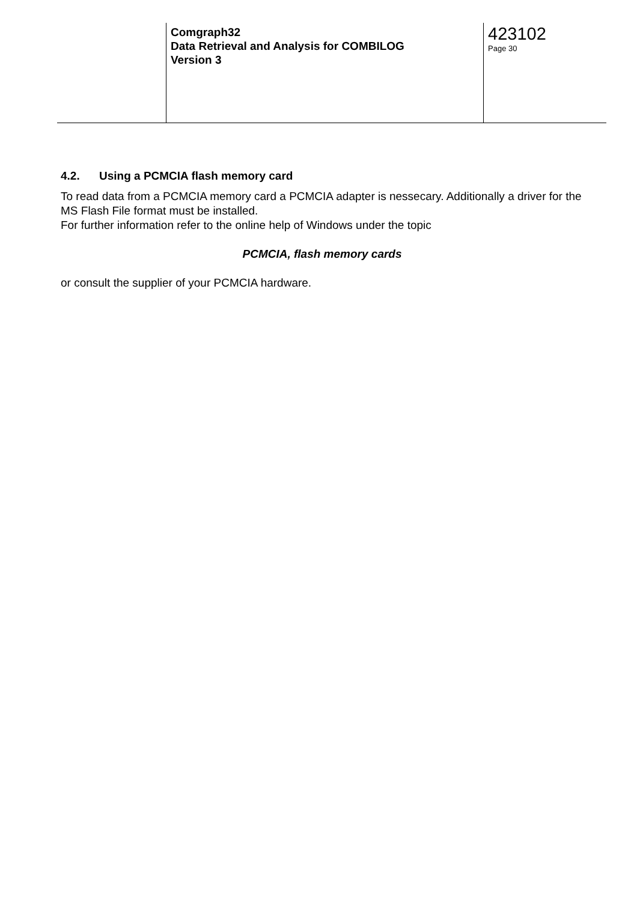Comgraph32
Data Retrieval and Analysis for COMBILOG
Version 3
423102
Page 30
4.2. Using a PCMCIA flash memory card
To read data from a PCMCIA memory card a PCMCIA adapter is nessecary. Additionally a driver for the MS Flash File format must be installed.
For further information refer to the online help of Windows under the topic
PCMCIA, flash memory cards
or consult the supplier of your PCMCIA hardware.